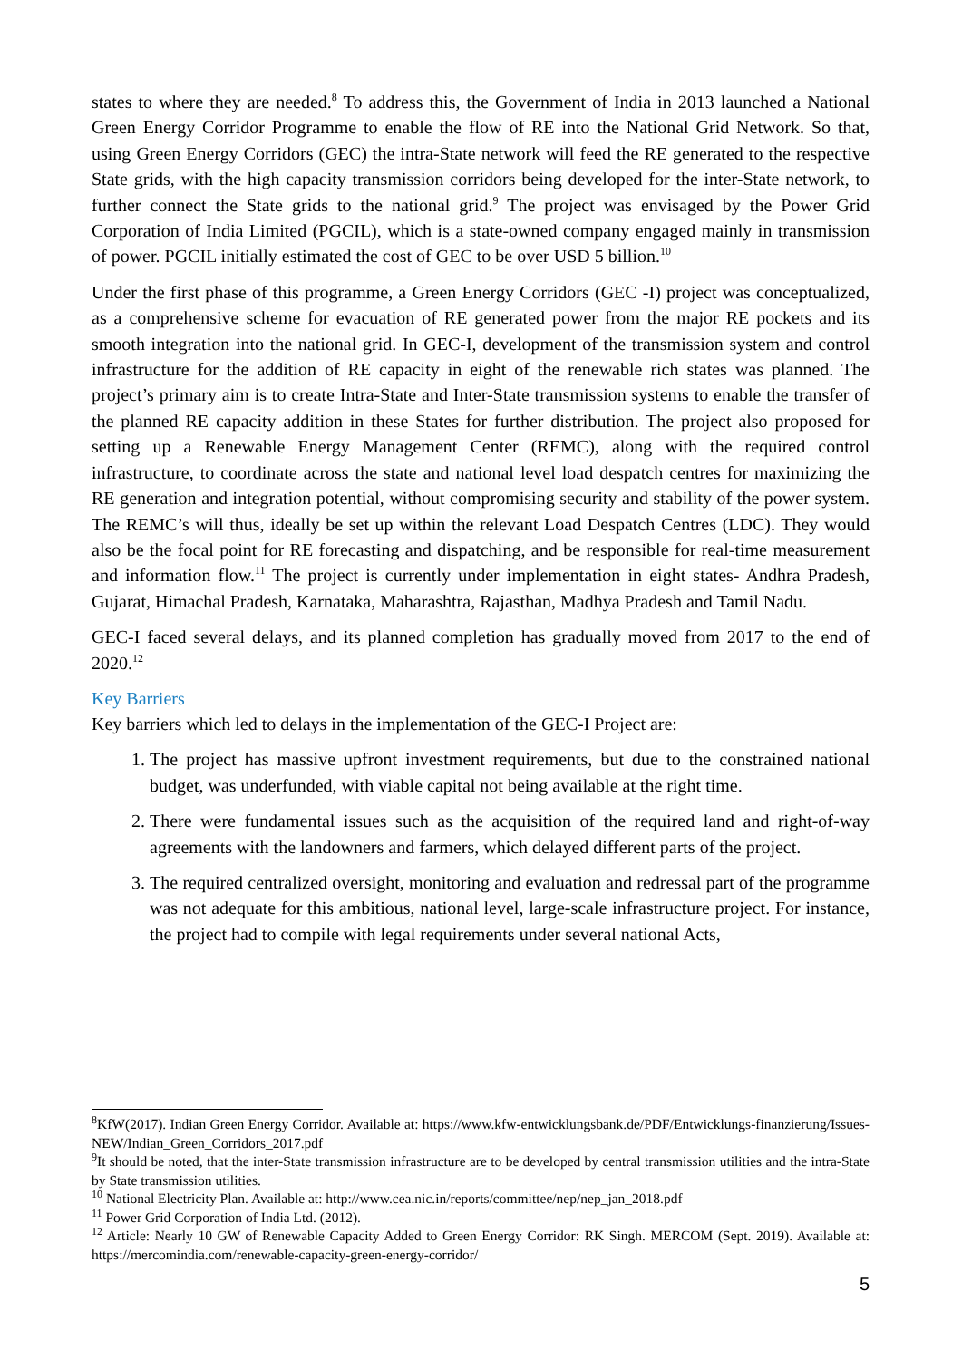states to where they are needed.<sup>8</sup> To address this, the Government of India in 2013 launched a National Green Energy Corridor Programme to enable the flow of RE into the National Grid Network. So that, using Green Energy Corridors (GEC) the intra-State network will feed the RE generated to the respective State grids, with the high capacity transmission corridors being developed for the inter-State network, to further connect the State grids to the national grid.<sup>9</sup> The project was envisaged by the Power Grid Corporation of India Limited (PGCIL), which is a state-owned company engaged mainly in transmission of power. PGCIL initially estimated the cost of GEC to be over USD 5 billion.<sup>10</sup>
Under the first phase of this programme, a Green Energy Corridors (GEC -I) project was conceptualized, as a comprehensive scheme for evacuation of RE generated power from the major RE pockets and its smooth integration into the national grid. In GEC-I, development of the transmission system and control infrastructure for the addition of RE capacity in eight of the renewable rich states was planned. The project’s primary aim is to create Intra-State and Inter-State transmission systems to enable the transfer of the planned RE capacity addition in these States for further distribution. The project also proposed for setting up a Renewable Energy Management Center (REMC), along with the required control infrastructure, to coordinate across the state and national level load despatch centres for maximizing the RE generation and integration potential, without compromising security and stability of the power system. The REMC’s will thus, ideally be set up within the relevant Load Despatch Centres (LDC). They would also be the focal point for RE forecasting and dispatching, and be responsible for real-time measurement and information flow.<sup>11</sup> The project is currently under implementation in eight states- Andhra Pradesh, Gujarat, Himachal Pradesh, Karnataka, Maharashtra, Rajasthan, Madhya Pradesh and Tamil Nadu.
GEC-I faced several delays, and its planned completion has gradually moved from 2017 to the end of 2020.<sup>12</sup>
Key Barriers
Key barriers which led to delays in the implementation of the GEC-I Project are:
1. The project has massive upfront investment requirements, but due to the constrained national budget, was underfunded, with viable capital not being available at the right time.
2. There were fundamental issues such as the acquisition of the required land and right-of-way agreements with the landowners and farmers, which delayed different parts of the project.
3. The required centralized oversight, monitoring and evaluation and redressal part of the programme was not adequate for this ambitious, national level, large-scale infrastructure project. For instance, the project had to compile with legal requirements under several national Acts,
<sup>8</sup> KfW(2017). Indian Green Energy Corridor. Available at: https://www.kfw-entwicklungsbank.de/PDF/Entwicklungs-finanzierung/Issues-NEW/Indian_Green_Corridors_2017.pdf
<sup>9</sup> It should be noted, that the inter-State transmission infrastructure are to be developed by central transmission utilities and the intra-State by State transmission utilities.
<sup>10</sup> National Electricity Plan. Available at: http://www.cea.nic.in/reports/committee/nep/nep_jan_2018.pdf
<sup>11</sup> Power Grid Corporation of India Ltd. (2012).
<sup>12</sup> Article: Nearly 10 GW of Renewable Capacity Added to Green Energy Corridor: RK Singh. MERCOM (Sept. 2019). Available at: https://mercomindia.com/renewable-capacity-green-energy-corridor/
5